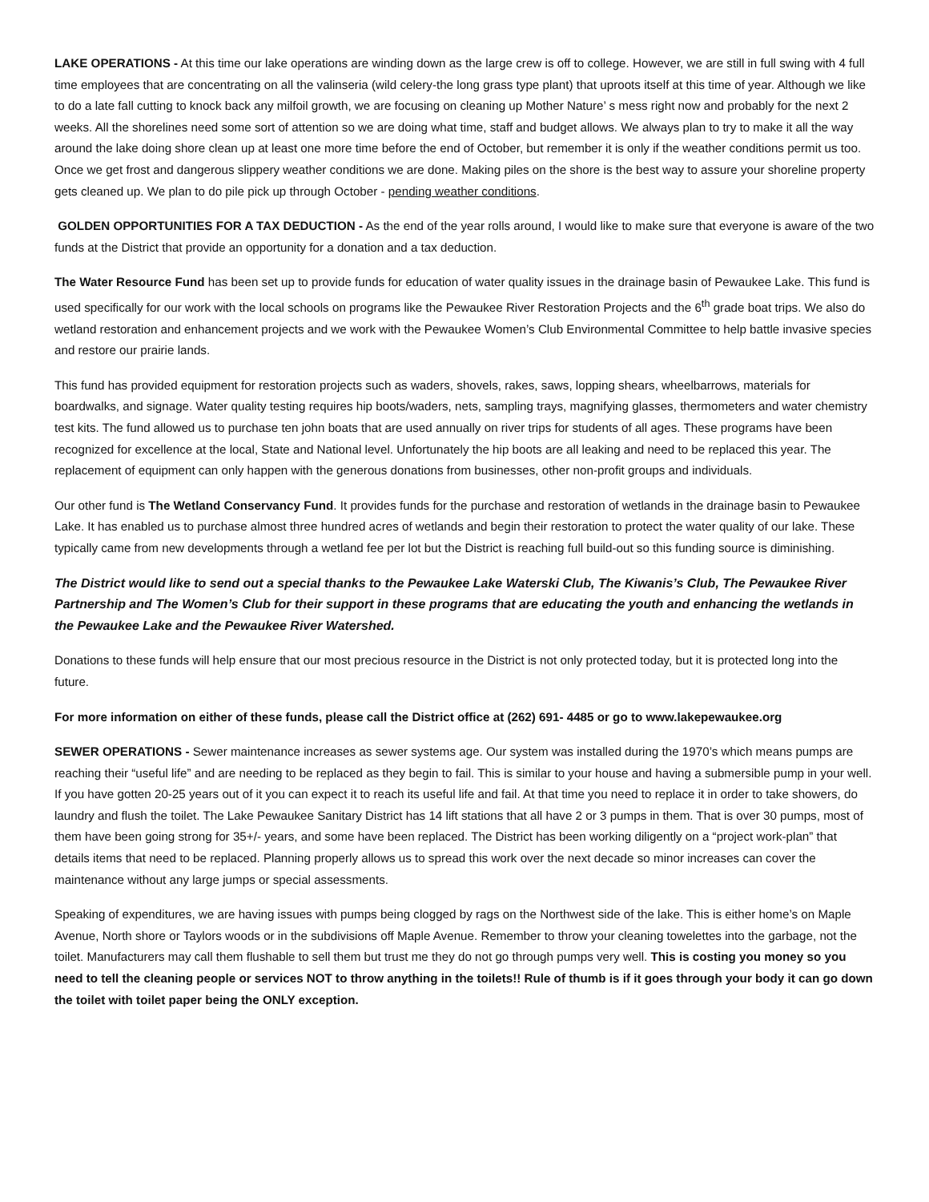LAKE OPERATIONS - At this time our lake operations are winding down as the large crew is off to college. However, we are still in full swing with 4 full time employees that are concentrating on all the valinseria (wild celery-the long grass type plant) that uproots itself at this time of year. Although we like to do a late fall cutting to knock back any milfoil growth, we are focusing on cleaning up Mother Nature’ s mess right now and probably for the next 2 weeks. All the shorelines need some sort of attention so we are doing what time, staff and budget allows. We always plan to try to make it all the way around the lake doing shore clean up at least one more time before the end of October, but remember it is only if the weather conditions permit us too. Once we get frost and dangerous slippery weather conditions we are done. Making piles on the shore is the best way to assure your shoreline property gets cleaned up. We plan to do pile pick up through October - pending weather conditions.
GOLDEN OPPORTUNITIES FOR A TAX DEDUCTION - As the end of the year rolls around, I would like to make sure that everyone is aware of the two funds at the District that provide an opportunity for a donation and a tax deduction.
The Water Resource Fund has been set up to provide funds for education of water quality issues in the drainage basin of Pewaukee Lake. This fund is used specifically for our work with the local schools on programs like the Pewaukee River Restoration Projects and the 6<sup>th</sup> grade boat trips. We also do wetland restoration and enhancement projects and we work with the Pewaukee Women’s Club Environmental Committee to help battle invasive species and restore our prairie lands.
This fund has provided equipment for restoration projects such as waders, shovels, rakes, saws, lopping shears, wheelbarrows, materials for boardwalks, and signage. Water quality testing requires hip boots/waders, nets, sampling trays, magnifying glasses, thermometers and water chemistry test kits. The fund allowed us to purchase ten john boats that are used annually on river trips for students of all ages. These programs have been recognized for excellence at the local, State and National level. Unfortunately the hip boots are all leaking and need to be replaced this year. The replacement of equipment can only happen with the generous donations from businesses, other non-profit groups and individuals.
Our other fund is The Wetland Conservancy Fund. It provides funds for the purchase and restoration of wetlands in the drainage basin to Pewaukee Lake. It has enabled us to purchase almost three hundred acres of wetlands and begin their restoration to protect the water quality of our lake. These typically came from new developments through a wetland fee per lot but the District is reaching full build-out so this funding source is diminishing.
The District would like to send out a special thanks to the Pewaukee Lake Waterski Club, The Kiwanis’s Club, The Pewaukee River Partnership and The Women’s Club for their support in these programs that are educating the youth and enhancing the wetlands in the Pewaukee Lake and the Pewaukee River Watershed.
Donations to these funds will help ensure that our most precious resource in the District is not only protected today, but it is protected long into the future.
For more information on either of these funds, please call the District office at (262) 691- 4485 or go to www.lakepewaukee.org
SEWER OPERATIONS - Sewer maintenance increases as sewer systems age. Our system was installed during the 1970’s which means pumps are reaching their “useful life” and are needing to be replaced as they begin to fail. This is similar to your house and having a submersible pump in your well. If you have gotten 20-25 years out of it you can expect it to reach its useful life and fail. At that time you need to replace it in order to take showers, do laundry and flush the toilet. The Lake Pewaukee Sanitary District has 14 lift stations that all have 2 or 3 pumps in them. That is over 30 pumps, most of them have been going strong for 35+/- years, and some have been replaced. The District has been working diligently on a “project work-plan” that details items that need to be replaced. Planning properly allows us to spread this work over the next decade so minor increases can cover the maintenance without any large jumps or special assessments.
Speaking of expenditures, we are having issues with pumps being clogged by rags on the Northwest side of the lake. This is either home’s on Maple Avenue, North shore or Taylors woods or in the subdivisions off Maple Avenue. Remember to throw your cleaning towelettes into the garbage, not the toilet. Manufacturers may call them flushable to sell them but trust me they do not go through pumps very well. This is costing you money so you need to tell the cleaning people or services NOT to throw anything in the toilets!! Rule of thumb is if it goes through your body it can go down the toilet with toilet paper being the ONLY exception.